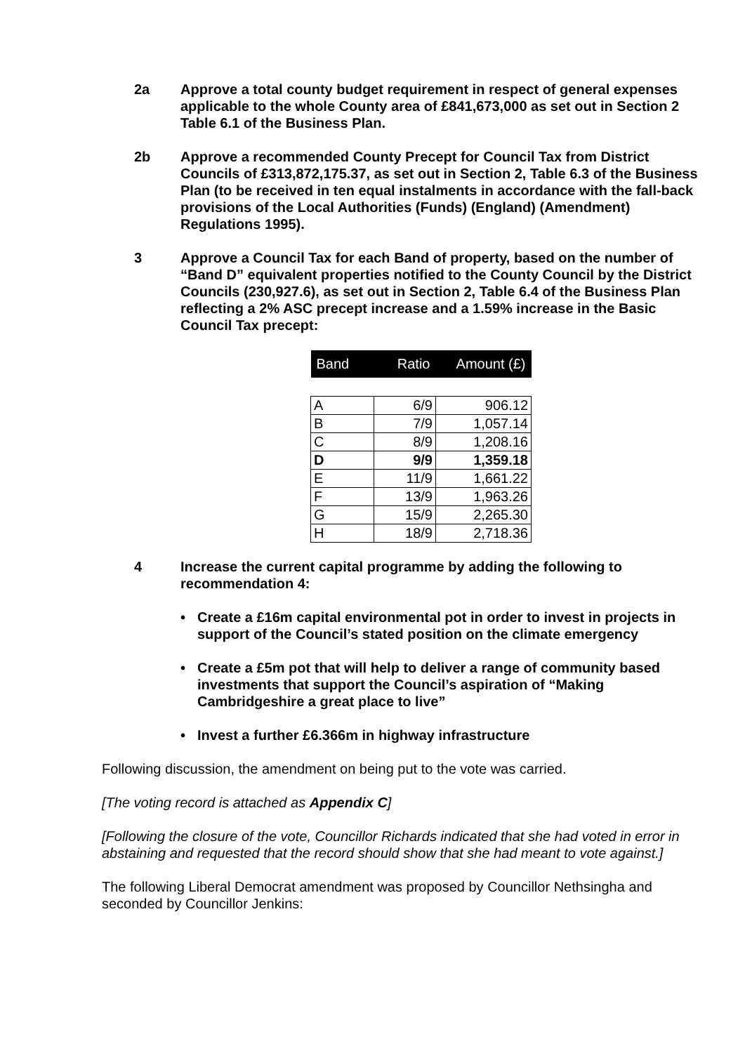2a Approve a total county budget requirement in respect of general expenses applicable to the whole County area of £841,673,000 as set out in Section 2 Table 6.1 of the Business Plan.
2b Approve a recommended County Precept for Council Tax from District Councils of £313,872,175.37, as set out in Section 2, Table 6.3 of the Business Plan (to be received in ten equal instalments in accordance with the fall-back provisions of the Local Authorities (Funds) (England) (Amendment) Regulations 1995).
3 Approve a Council Tax for each Band of property, based on the number of “Band D” equivalent properties notified to the County Council by the District Councils (230,927.6), as set out in Section 2, Table 6.4 of the Business Plan reflecting a 2% ASC precept increase and a 1.59% increase in the Basic Council Tax precept:
| Band | Ratio | Amount (£) |
| --- | --- | --- |
| A | 6/9 | 906.12 |
| B | 7/9 | 1,057.14 |
| C | 8/9 | 1,208.16 |
| D | 9/9 | 1,359.18 |
| E | 11/9 | 1,661.22 |
| F | 13/9 | 1,963.26 |
| G | 15/9 | 2,265.30 |
| H | 18/9 | 2,718.36 |
4 Increase the current capital programme by adding the following to recommendation 4:
• Create a £16m capital environmental pot in order to invest in projects in support of the Council’s stated position on the climate emergency
• Create a £5m pot that will help to deliver a range of community based investments that support the Council’s aspiration of “Making Cambridgeshire a great place to live”
• Invest a further £6.366m in highway infrastructure
Following discussion, the amendment on being put to the vote was carried.
[The voting record is attached as Appendix C]
[Following the closure of the vote, Councillor Richards indicated that she had voted in error in abstaining and requested that the record should show that she had meant to vote against.]
The following Liberal Democrat amendment was proposed by Councillor Nethsingha and seconded by Councillor Jenkins: